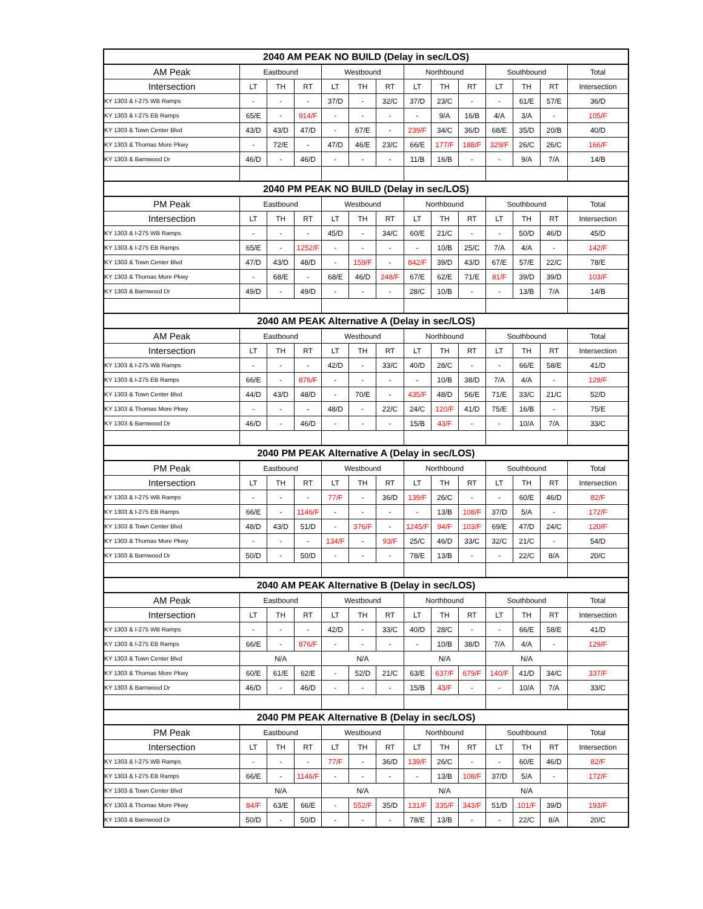| 2040 AM PEAK NO BUILD (Delay in sec/LOS) | | | | | | | | | | | | | |
| --- | --- | --- | --- | --- | --- | --- | --- | --- | --- | --- | --- | --- | --- |
| AM Peak | Eastbound | | | Westbound | | | Northbound | | | Southbound | | | Total |
| Intersection | LT | TH | RT | LT | TH | RT | LT | TH | RT | LT | TH | RT | Intersection |
| KY 1303 & I-275 WB Ramps | - | - | - | 37/D | - | 32/C | 37/D | 23/C | - | - | 61/E | 57/E | 36/D |
| KY 1303 & I-275 EB Ramps | 65/E | - | 914/F | - | - | - | - | 9/A | 16/B | 4/A | 3/A | - | 105/F |
| KY 1303 & Town Center Blvd | 43/D | 43/D | 47/D | - | 67/E | - | 239/F | 34/C | 36/D | 68/E | 35/D | 20/B | 40/D |
| KY 1303 & Thomas More Pkwy | - | 72/E | - | 47/D | 46/E | 23/C | 66/E | 177/F | 188/F | 329/F | 26/C | 26/C | 166/F |
| KY 1303 & Barnwood Dr | 46/D | - | 46/D | - | - | - | 11/B | 16/B | - | - | 9/A | 7/A | 14/B |
| 2040 PM PEAK NO BUILD (Delay in sec/LOS) | | | | | | | | | | | | | |
| PM Peak | Eastbound | | | Westbound | | | Northbound | | | Southbound | | | Total |
| Intersection | LT | TH | RT | LT | TH | RT | LT | TH | RT | LT | TH | RT | Intersection |
| KY 1303 & I-275 WB Ramps | - | - | - | 45/D | - | 34/C | 60/E | 21/C | - | - | 50/D | 46/D | 45/D |
| KY 1303 & I-275 EB Ramps | 65/E | - | 1252/F | - | - | - | - | 10/B | 25/C | 7/A | 4/A | - | 142/F |
| KY 1303 & Town Center Blvd | 47/D | 43/D | 48/D | - | 159/F | - | 842/F | 39/D | 43/D | 67/E | 57/E | 22/C | 78/E |
| KY 1303 & Thomas More Pkwy | - | 68/E | - | 68/E | 46/D | 248/F | 67/E | 62/E | 71/E | 81/F | 39/D | 39/D | 103/F |
| KY 1303 & Barnwood Dr | 49/D | - | 49/D | - | - | - | 28/C | 10/B | - | - | 13/B | 7/A | 14/B |
| 2040 AM PEAK Alternative A (Delay in sec/LOS) | | | | | | | | | | | | | |
| AM Peak | Eastbound | | | Westbound | | | Northbound | | | Southbound | | | Total |
| Intersection | LT | TH | RT | LT | TH | RT | LT | TH | RT | LT | TH | RT | Intersection |
| KY 1303 & I-275 WB Ramps | - | - | - | 42/D | - | 33/C | 40/D | 28/C | - | - | 66/E | 58/E | 41/D |
| KY 1303 & I-275 EB Ramps | 66/E | - | 876/F | - | - | - | - | 10/B | 38/D | 7/A | 4/A | - | 129/F |
| KY 1303 & Town Center Blvd | 44/D | 43/D | 48/D | - | 70/E | - | 435/F | 48/D | 56/E | 71/E | 33/C | 21/C | 52/D |
| KY 1303 & Thomas More Pkwy | - | - | - | 48/D | - | 22/C | 24/C | 120/F | 41/D | 75/E | 16/B | - | 75/E |
| KY 1303 & Barnwood Dr | 46/D | - | 46/D | - | - | - | 15/B | 43/F | - | - | 10/A | 7/A | 33/C |
| 2040 PM PEAK Alternative A (Delay in sec/LOS) | | | | | | | | | | | | | |
| PM Peak | Eastbound | | | Westbound | | | Northbound | | | Southbound | | | Total |
| Intersection | LT | TH | RT | LT | TH | RT | LT | TH | RT | LT | TH | RT | Intersection |
| KY 1303 & I-275 WB Ramps | - | - | - | 77/F | - | 36/D | 139/F | 26/C | - | - | 60/E | 46/D | 82/F |
| KY 1303 & I-275 EB Ramps | 66/E | - | 1146/F | - | - | - | - | 13/B | 108/F | 37/D | 5/A | - | 172/F |
| KY 1303 & Town Center Blvd | 48/D | 43/D | 51/D | - | 376/F | - | 1245/F | 94/F | 103/F | 69/E | 47/D | 24/C | 120/F |
| KY 1303 & Thomas More Pkwy | - | - | - | 134/F | - | 93/F | 25/C | 46/D | 33/C | 32/C | 21/C | - | 54/D |
| KY 1303 & Barnwood Dr | 50/D | - | 50/D | - | - | - | 78/E | 13/B | - | - | 22/C | 8/A | 20/C |
| 2040 AM PEAK Alternative B (Delay in sec/LOS) | | | | | | | | | | | | | |
| AM Peak | Eastbound | | | Westbound | | | Northbound | | | Southbound | | | Total |
| Intersection | LT | TH | RT | LT | TH | RT | LT | TH | RT | LT | TH | RT | Intersection |
| KY 1303 & I-275 WB Ramps | - | - | - | 42/D | - | 33/C | 40/D | 28/C | - | - | 66/E | 58/E | 41/D |
| KY 1303 & I-275 EB Ramps | 66/E | - | 876/F | - | - | - | - | 10/B | 38/D | 7/A | 4/A | - | 129/F |
| KY 1303 & Town Center Blvd | N/A | | | N/A | | | N/A | | | N/A | | | |
| KY 1303 & Thomas More Pkwy | 60/E | 61/E | 62/E | - | 52/D | 21/C | 63/E | 637/F | 679/F | 140/F | 41/D | 34/C | 337/F |
| KY 1303 & Barnwood Dr | 46/D | - | 46/D | - | - | - | 15/B | 43/F | - | - | 10/A | 7/A | 33/C |
| 2040 PM PEAK Alternative B (Delay in sec/LOS) | | | | | | | | | | | | | |
| PM Peak | Eastbound | | | Westbound | | | Northbound | | | Southbound | | | Total |
| Intersection | LT | TH | RT | LT | TH | RT | LT | TH | RT | LT | TH | RT | Intersection |
| KY 1303 & I-275 WB Ramps | - | - | - | 77/F | - | 36/D | 139/F | 26/C | - | - | 60/E | 46/D | 82/F |
| KY 1303 & I-275 EB Ramps | 66/E | - | 1146/F | - | - | - | - | 13/B | 108/F | 37/D | 5/A | - | 172/F |
| KY 1303 & Town Center Blvd | N/A | | | N/A | | | N/A | | | N/A | | | |
| KY 1303 & Thomas More Pkwy | 84/F | 63/E | 66/E | - | 552/F | 35/D | 131/F | 335/F | 343/F | 51/D | 101/F | 39/D | 193/F |
| KY 1303 & Barnwood Dr | 50/D | - | 50/D | - | - | - | 78/E | 13/B | - | - | 22/C | 8/A | 20/C |